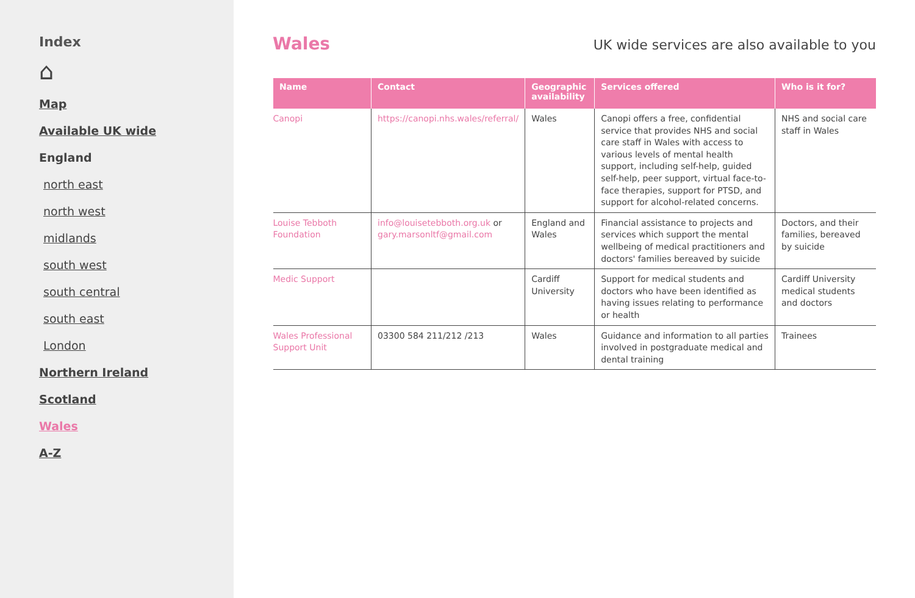Index
⌂
Map
Available UK wide
England
north east
north west
midlands
south west
south central
south east
London
Northern Ireland
Scotland
Wales
A-Z
Wales
UK wide services are also available to you
| Name | Contact | Geographic availability | Services offered | Who is it for? |
| --- | --- | --- | --- | --- |
| Canopi | https://canopi.nhs.wales/referral/ | Wales | Canopi offers a free, confidential service that provides NHS and social care staff in Wales with access to various levels of mental health support, including self-help, guided self-help, peer support, virtual face-to-face therapies, support for PTSD, and support for alcohol-related concerns. | NHS and social care staff in Wales |
| Louise Tebboth Foundation | info@louisetebboth.org.uk or gary.marsonltf@gmail.com | England and Wales | Financial assistance to projects and services which support the mental wellbeing of medical practitioners and doctors' families bereaved by suicide | Doctors, and their families, bereaved by suicide |
| Medic Support | | Cardiff University | Support for medical students and doctors who have been identified as having issues relating to performance or health | Cardiff University medical students and doctors |
| Wales Professional Support Unit | 03300 584 211/212 /213 | Wales | Guidance and information to all parties involved in postgraduate medical and dental training | Trainees |